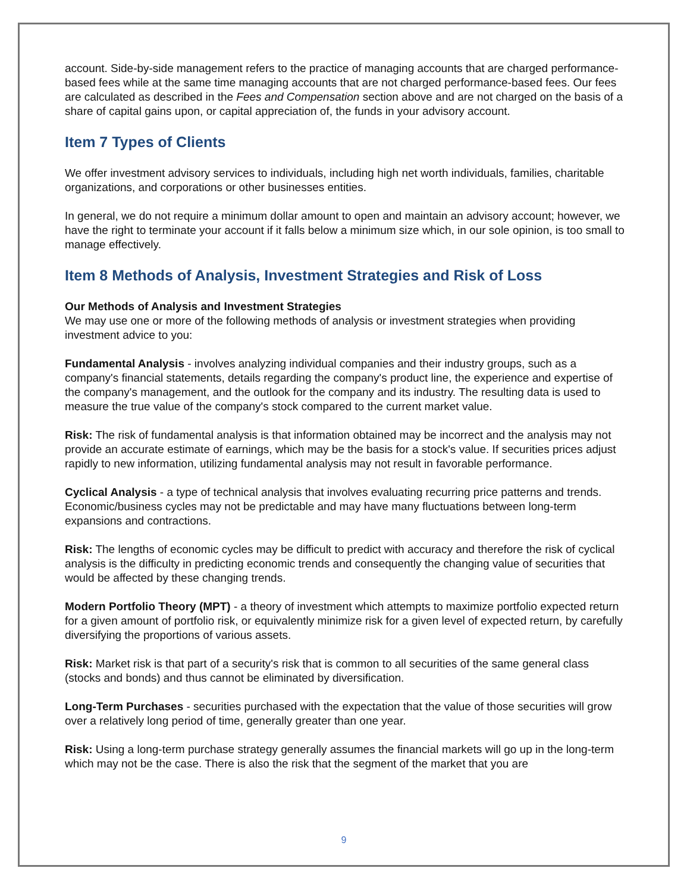account. Side-by-side management refers to the practice of managing accounts that are charged performance-based fees while at the same time managing accounts that are not charged performance-based fees. Our fees are calculated as described in the Fees and Compensation section above and are not charged on the basis of a share of capital gains upon, or capital appreciation of, the funds in your advisory account.
Item 7 Types of Clients
We offer investment advisory services to individuals, including high net worth individuals, families, charitable organizations, and corporations or other businesses entities.
In general, we do not require a minimum dollar amount to open and maintain an advisory account; however, we have the right to terminate your account if it falls below a minimum size which, in our sole opinion, is too small to manage effectively.
Item 8 Methods of Analysis, Investment Strategies and Risk of Loss
Our Methods of Analysis and Investment Strategies
We may use one or more of the following methods of analysis or investment strategies when providing investment advice to you:
Fundamental Analysis - involves analyzing individual companies and their industry groups, such as a company's financial statements, details regarding the company's product line, the experience and expertise of the company's management, and the outlook for the company and its industry. The resulting data is used to measure the true value of the company's stock compared to the current market value.
Risk: The risk of fundamental analysis is that information obtained may be incorrect and the analysis may not provide an accurate estimate of earnings, which may be the basis for a stock's value. If securities prices adjust rapidly to new information, utilizing fundamental analysis may not result in favorable performance.
Cyclical Analysis - a type of technical analysis that involves evaluating recurring price patterns and trends. Economic/business cycles may not be predictable and may have many fluctuations between long-term expansions and contractions.
Risk: The lengths of economic cycles may be difficult to predict with accuracy and therefore the risk of cyclical analysis is the difficulty in predicting economic trends and consequently the changing value of securities that would be affected by these changing trends.
Modern Portfolio Theory (MPT) - a theory of investment which attempts to maximize portfolio expected return for a given amount of portfolio risk, or equivalently minimize risk for a given level of expected return, by carefully diversifying the proportions of various assets.
Risk: Market risk is that part of a security's risk that is common to all securities of the same general class (stocks and bonds) and thus cannot be eliminated by diversification.
Long-Term Purchases - securities purchased with the expectation that the value of those securities will grow over a relatively long period of time, generally greater than one year.
Risk: Using a long-term purchase strategy generally assumes the financial markets will go up in the long-term which may not be the case. There is also the risk that the segment of the market that you are
9